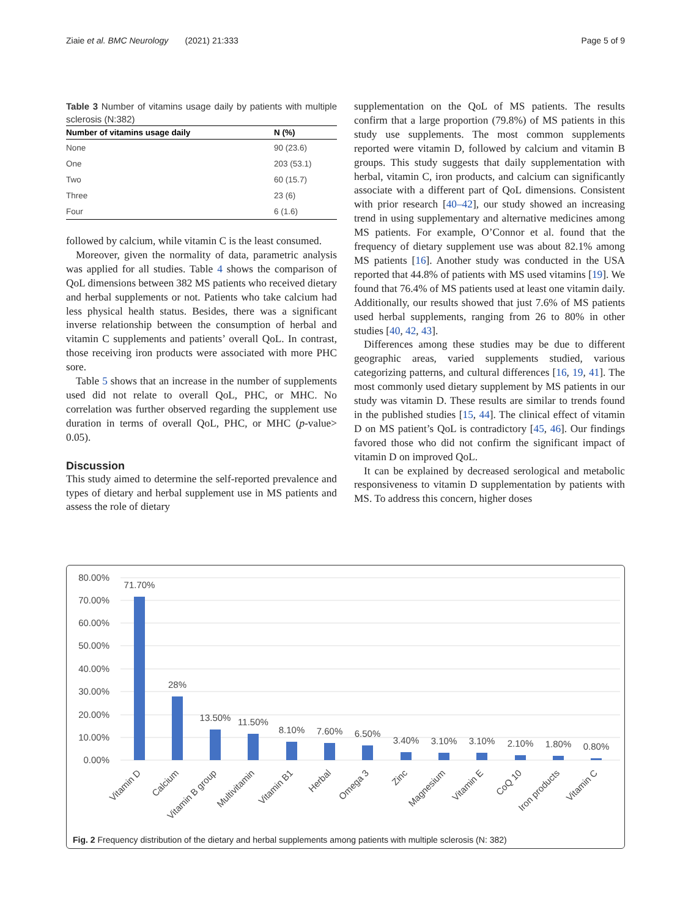Ziaie et al. BMC Neurology (2021) 21:333 Page 5 of 9
Table 3 Number of vitamins usage daily by patients with multiple sclerosis (N:382)
| Number of vitamins usage daily | N (%) |
| --- | --- |
| None | 90 (23.6) |
| One | 203 (53.1) |
| Two | 60 (15.7) |
| Three | 23 (6) |
| Four | 6 (1.6) |
followed by calcium, while vitamin C is the least consumed.
Moreover, given the normality of data, parametric analysis was applied for all studies. Table 4 shows the comparison of QoL dimensions between 382 MS patients who received dietary and herbal supplements or not. Patients who take calcium had less physical health status. Besides, there was a significant inverse relationship between the consumption of herbal and vitamin C supplements and patients’ overall QoL. In contrast, those receiving iron products were associated with more PHC sore.
Table 5 shows that an increase in the number of supplements used did not relate to overall QoL, PHC, or MHC. No correlation was further observed regarding the supplement use duration in terms of overall QoL, PHC, or MHC (p-value> 0.05).
Discussion
This study aimed to determine the self-reported prevalence and types of dietary and herbal supplement use in MS patients and assess the role of dietary
supplementation on the QoL of MS patients. The results confirm that a large proportion (79.8%) of MS patients in this study use supplements. The most common supplements reported were vitamin D, followed by calcium and vitamin B groups. This study suggests that daily supplementation with herbal, vitamin C, iron products, and calcium can significantly associate with a different part of QoL dimensions. Consistent with prior research [40–42], our study showed an increasing trend in using supplementary and alternative medicines among MS patients. For example, O’Connor et al. found that the frequency of dietary supplement use was about 82.1% among MS patients [16]. Another study was conducted in the USA reported that 44.8% of patients with MS used vitamins [19]. We found that 76.4% of MS patients used at least one vitamin daily. Additionally, our results showed that just 7.6% of MS patients used herbal supplements, ranging from 26 to 80% in other studies [40, 42, 43].
Differences among these studies may be due to different geographic areas, varied supplements studied, various categorizing patterns, and cultural differences [16, 19, 41]. The most commonly used dietary supplement by MS patients in our study was vitamin D. These results are similar to trends found in the published studies [15, 44]. The clinical effect of vitamin D on MS patient’s QoL is contradictory [45, 46]. Our findings favored those who did not confirm the significant impact of vitamin D on improved QoL.
It can be explained by decreased serological and metabolic responsiveness to vitamin D supplementation by patients with MS. To address this concern, higher doses
80.00%
70.00%
60.00%
50.00%
40.00%
30.00%
20.00%
10.00%
0.00%
71.70%
28%
13.50%
11.50%
8.10%
7.60%
6.50%
3.40%
3.10%
3.10%
2.10%
1.80%
0.80%
Vitamin D
Calcium
Vitamin B group
Multivitamin
Vitamin B1
Herbal
Omega 3
Zinc
Magnesium
Vitamin E
CoQ 10
Iron products
Vitamin C
Fig. 2 Frequency distribution of the dietary and herbal supplements among patients with multiple sclerosis (N: 382)